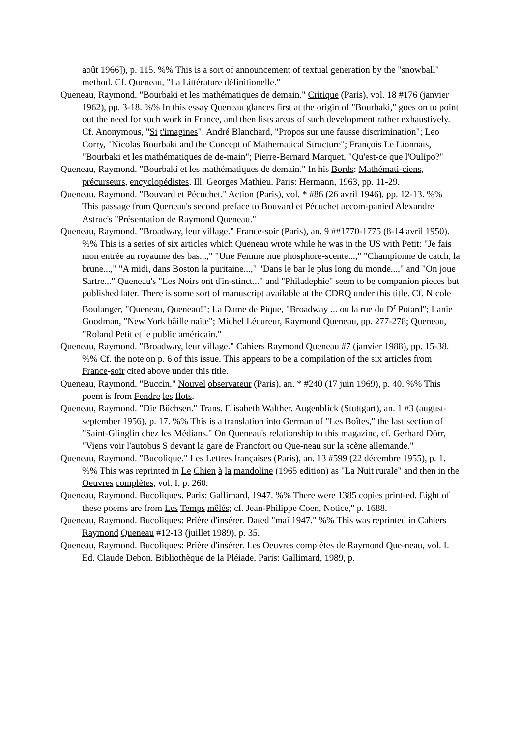août 1966]), p. 115. %% This is a sort of announcement of textual generation by the "snowball" method. Cf. Queneau, "La Littérature définitionelle."
Queneau, Raymond. "Bourbaki et les mathématiques de demain." Critique (Paris), vol. 18 #176 (janvier 1962), pp. 3-18. %% In this essay Queneau glances first at the origin of "Bourbaki," goes on to point out the need for such work in France, and then lists areas of such development rather exhaustively. Cf. Anonymous, "Si t'imagines"; André Blanchard, "Propos sur une fausse discrimination"; Leo Corry, "Nicolas Bourbaki and the Concept of Mathematical Structure"; François Le Lionnais, "Bourbaki et les mathématiques de de-main"; Pierre-Bernard Marquet, "Qu'est-ce que l'Oulipo?"
Queneau, Raymond. "Bourbaki et les mathématiques de demain." In his Bords: Mathémati-ciens, précurseurs, encyclopédistes. Ill. Georges Mathieu. Paris: Hermann, 1963, pp. 11-29.
Queneau, Raymond. "Bouvard et Pécuchet." Action (Paris), vol. * #86 (26 avril 1946), pp. 12-13. %% This passage from Queneau's second preface to Bouvard et Pécuchet accom-panied Alexandre Astruc's "Présentation de Raymond Queneau."
Queneau, Raymond. "Broadway, leur village." France-soir (Paris), an. 9 ##1770-1775 (8-14 avril 1950). %% This is a series of six articles which Queneau wrote while he was in the US with Petit: "Je fais mon entrée au royaume des bas...," "Une Femme nue phosphore-scente...," "Championne de catch, la brune...," "A midi, dans Boston la puritaine...," "Dans le bar le plus long du monde...," and "On joue Sartre..." Queneau's "Les Noirs ont d'in-stinct..." and "Philadephie" seem to be companion pieces but published later. There is some sort of manuscript available at the CDRQ under this title. Cf. Nicole Boulanger, "Queneau, Queneau!"; La Dame de Pique, "Broadway ... ou la rue du D<sup>r</sup> Potard"; Lanie Goodman, "New York bâille naïte"; Michel Lécureur, Raymond Queneau, pp. 277-278; Queneau, "Roland Petit et le public américain."
Queneau, Raymond. "Broadway, leur village." Cahiers Raymond Queneau #7 (janvier 1988), pp. 15-38. %% Cf. the note on p. 6 of this issue. This appears to be a compilation of the six articles from France-soir cited above under this title.
Queneau, Raymond. "Buccin." Nouvel observateur (Paris), an. * #240 (17 juin 1969), p. 40. %% This poem is from Fendre les flots.
Queneau, Raymond. "Die Büchsen." Trans. Elisabeth Walther. Augenblick (Stuttgart), an. 1 #3 (august-september 1956), p. 17. %% This is a translation into German of "Les Boîtes," the last section of "Saint-Glinglin chez les Médians." On Queneau's relationship to this magazine, cf. Gerhard Dörr, "Viens voir l'autobus S devant la gare de Francfort ou Que-neau sur la scène allemande."
Queneau, Raymond. "Bucolique." Les Lettres françaises (Paris), an. 13 #599 (22 décembre 1955), p. 1. %% This was reprinted in Le Chien à la mandoline (1965 edition) as "La Nuit rurale" and then in the Oeuvres complètes, vol. I, p. 260.
Queneau, Raymond. Bucoliques. Paris: Gallimard, 1947. %% There were 1385 copies print-ed. Eight of these poems are from Les Temps mêlés; cf. Jean-Philippe Coen, Notice," p. 1688.
Queneau, Raymond. Bucoliques: Prière d'insérer. Dated "mai 1947." %% This was reprinted in Cahiers Raymond Queneau #12-13 (juillet 1989), p. 35.
Queneau, Raymond. Bucoliques: Prière d'insérer. Les Oeuvres complètes de Raymond Que-neau, vol. I. Ed. Claude Debon. Bibliothèque de la Pléiade. Paris: Gallimard, 1989, p.